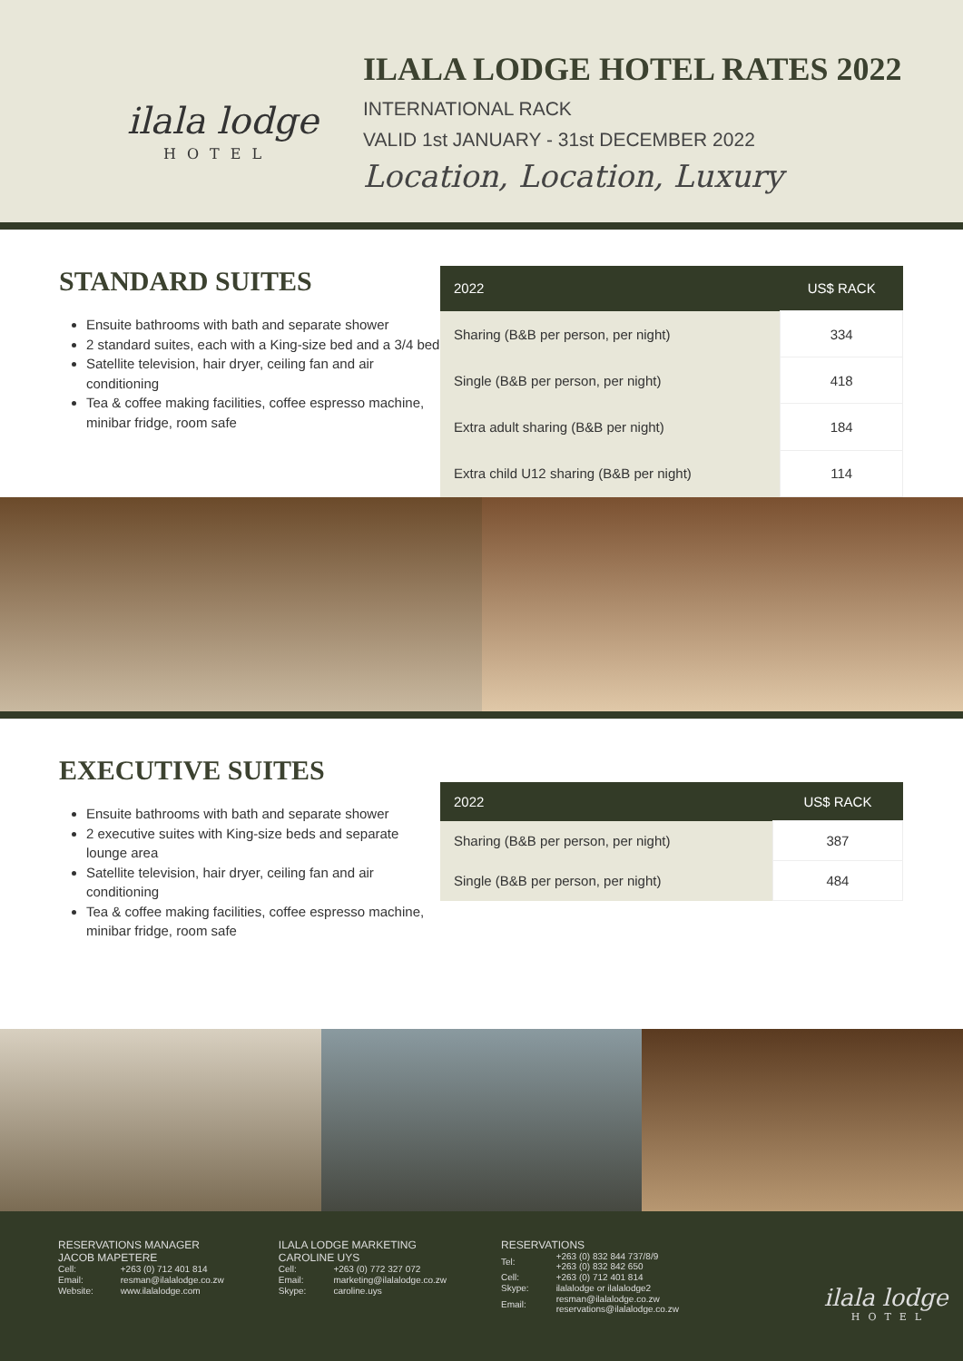ilala lodge
HOTEL
ILALA LODGE HOTEL RATES 2022
INTERNATIONAL RACK
VALID 1st JANUARY - 31st DECEMBER 2022
Location, Location, Luxury
STANDARD SUITES
Ensuite bathrooms with bath and separate shower
2 standard suites, each with a King-size bed and a 3/4 bed
Satellite television, hair dryer, ceiling fan and air conditioning
Tea & coffee making facilities, coffee espresso machine, minibar fridge, room safe
| 2022 | US$ RACK |
| --- | --- |
| Sharing (B&B per person, per night) | 334 |
| Single (B&B per person, per night) | 418 |
| Extra adult sharing (B&B per night) | 184 |
| Extra child U12 sharing (B&B per night) | 114 |
EXECUTIVE SUITES
Ensuite bathrooms with bath and separate shower
2 executive suites with King-size beds and separate lounge area
Satellite television, hair dryer, ceiling fan and air conditioning
Tea & coffee making facilities, coffee espresso machine, minibar fridge, room safe
| 2022 | US$ RACK |
| --- | --- |
| Sharing (B&B per person, per night) | 387 |
| Single (B&B per person, per night) | 484 |
RESERVATIONS MANAGER
JACOB MAPETERE
| Cell: | +263 (0) 712 401 814 |
| Email: | resman@ilalalodge.co.zw |
| Website: | www.ilalalodge.com |
ILALA LODGE MARKETING
CAROLINE UYS
| Cell: | +263 (0) 772 327 072 |
| Email: | marketing@ilalalodge.co.zw |
| Skype: | caroline.uys |
RESERVATIONS
| Tel: | +263 (0) 832 844 737/8/9 +263 (0) 832 842 650 |
| Cell: | +263 (0) 712 401 814 |
| Skype: | ilalalodge or ilalalodge2 |
| Email: | resman@ilalalodge.co.zw reservations@ilalalodge.co.zw |
ilala lodge
HOTEL